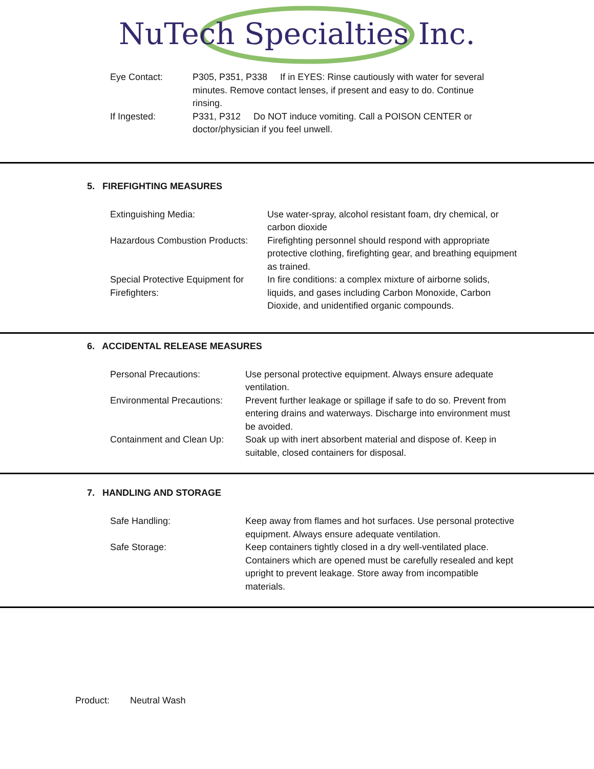NuTech Specialties Inc.
| Eye Contact: | P305, P351, P338 If in EYES: Rinse cautiously with water for several minutes. Remove contact lenses, if present and easy to do. Continue rinsing. |
| If Ingested: | P331, P312 Do NOT induce vomiting. Call a POISON CENTER or doctor/physician if you feel unwell. |
5. FIREFIGHTING MEASURES
| Extinguishing Media: | Use water-spray, alcohol resistant foam, dry chemical, or carbon dioxide |
| Hazardous Combustion Products: | Firefighting personnel should respond with appropriate protective clothing, firefighting gear, and breathing equipment as trained. |
| Special Protective Equipment for Firefighters: | In fire conditions: a complex mixture of airborne solids, liquids, and gases including Carbon Monoxide, Carbon Dioxide, and unidentified organic compounds. |
6. ACCIDENTAL RELEASE MEASURES
| Personal Precautions: | Use personal protective equipment. Always ensure adequate ventilation. |
| Environmental Precautions: | Prevent further leakage or spillage if safe to do so. Prevent from entering drains and waterways. Discharge into environment must be avoided. |
| Containment and Clean Up: | Soak up with inert absorbent material and dispose of. Keep in suitable, closed containers for disposal. |
7. HANDLING AND STORAGE
| Safe Handling: | Keep away from flames and hot surfaces. Use personal protective equipment. Always ensure adequate ventilation. |
| Safe Storage: | Keep containers tightly closed in a dry well-ventilated place. Containers which are opened must be carefully resealed and kept upright to prevent leakage. Store away from incompatible materials. |
Product: Neutral Wash